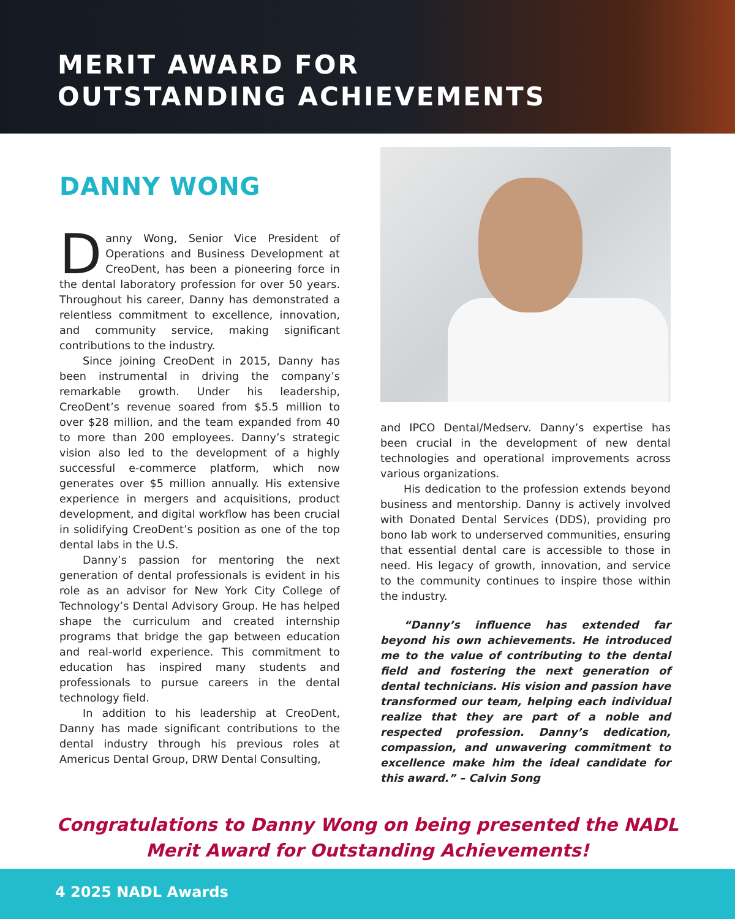MERIT AWARD FOR
OUTSTANDING ACHIEVEMENTS
DANNY WONG
Danny Wong, Senior Vice President of Operations and Business Development at CreoDent, has been a pioneering force in the dental laboratory profession for over 50 years. Throughout his career, Danny has demonstrated a relentless commitment to excellence, innovation, and community service, making significant contributions to the industry.
Since joining CreoDent in 2015, Danny has been instrumental in driving the company’s remarkable growth. Under his leadership, CreoDent’s revenue soared from $5.5 million to over $28 million, and the team expanded from 40 to more than 200 employees. Danny’s strategic vision also led to the development of a highly successful e-commerce platform, which now generates over $5 million annually. His extensive experience in mergers and acquisitions, product development, and digital workflow has been crucial in solidifying CreoDent’s position as one of the top dental labs in the U.S.
Danny’s passion for mentoring the next generation of dental professionals is evident in his role as an advisor for New York City College of Technology’s Dental Advisory Group. He has helped shape the curriculum and created internship programs that bridge the gap between education and real-world experience. This commitment to education has inspired many students and professionals to pursue careers in the dental technology field.
In addition to his leadership at CreoDent, Danny has made significant contributions to the dental industry through his previous roles at Americus Dental Group, DRW Dental Consulting,
and IPCO Dental/Medserv. Danny’s expertise has been crucial in the development of new dental technologies and operational improvements across various organizations.
His dedication to the profession extends beyond business and mentorship. Danny is actively involved with Donated Dental Services (DDS), providing pro bono lab work to underserved communities, ensuring that essential dental care is accessible to those in need. His legacy of growth, innovation, and service to the community continues to inspire those within the industry.
“Danny’s influence has extended far beyond his own achievements. He introduced me to the value of contributing to the dental field and fostering the next generation of dental technicians. His vision and passion have transformed our team, helping each individual realize that they are part of a noble and respected profession. Danny’s dedication, compassion, and unwavering commitment to excellence make him the ideal candidate for this award.” – Calvin Song
Congratulations to Danny Wong on being presented the NADL
Merit Award for Outstanding Achievements!
4 2025 NADL Awards